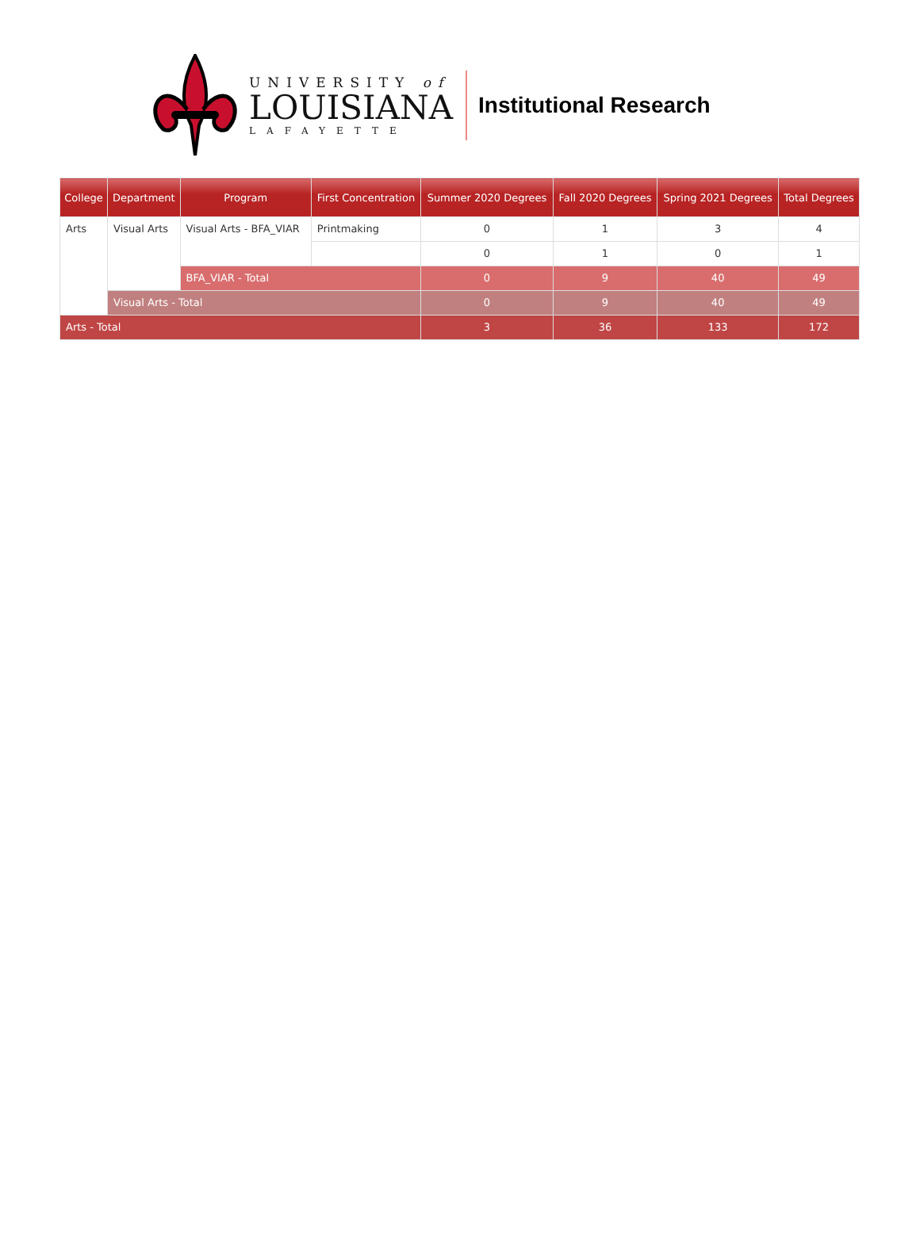UNIVERSITY of
LOUISIANA
LAFAYETTE
Institutional Research
| College | Department | Program | First Concentration | Summer 2020 Degrees | Fall 2020 Degrees | Spring 2021 Degrees | Total Degrees |
| --- | --- | --- | --- | --- | --- | --- | --- |
| Arts | Visual Arts | Visual Arts - BFA_VIAR | Printmaking | 0 | 1 | 3 | 4 |
| | | | | 0 | 1 | 0 | 1 |
| | | BFA_VIAR - Total | | 0 | 9 | 40 | 49 |
| | Visual Arts - Total | | | 0 | 9 | 40 | 49 |
| Arts - Total | | | | 3 | 36 | 133 | 172 |